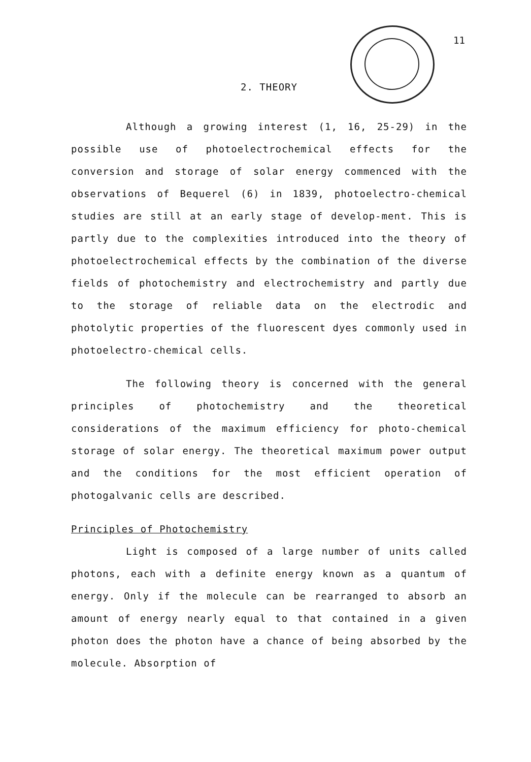11
2. THEORY
Although a growing interest (1, 16, 25-29) in the possible use of photoelectrochemical effects for the conversion and storage of solar energy commenced with the observations of Bequerel (6) in 1839, photoelectro-chemical studies are still at an early stage of develop-ment. This is partly due to the complexities introduced into the theory of photoelectrochemical effects by the combination of the diverse fields of photochemistry and electrochemistry and partly due to the storage of reliable data on the electrodic and photolytic properties of the fluorescent dyes commonly used in photoelectro-chemical cells.
The following theory is concerned with the general principles of photochemistry and the theoretical considerations of the maximum efficiency for photo-chemical storage of solar energy. The theoretical maximum power output and the conditions for the most efficient operation of photogalvanic cells are described.
Principles of Photochemistry
Light is composed of a large number of units called photons, each with a definite energy known as a quantum of energy. Only if the molecule can be rearranged to absorb an amount of energy nearly equal to that contained in a given photon does the photon have a chance of being absorbed by the molecule. Absorption of